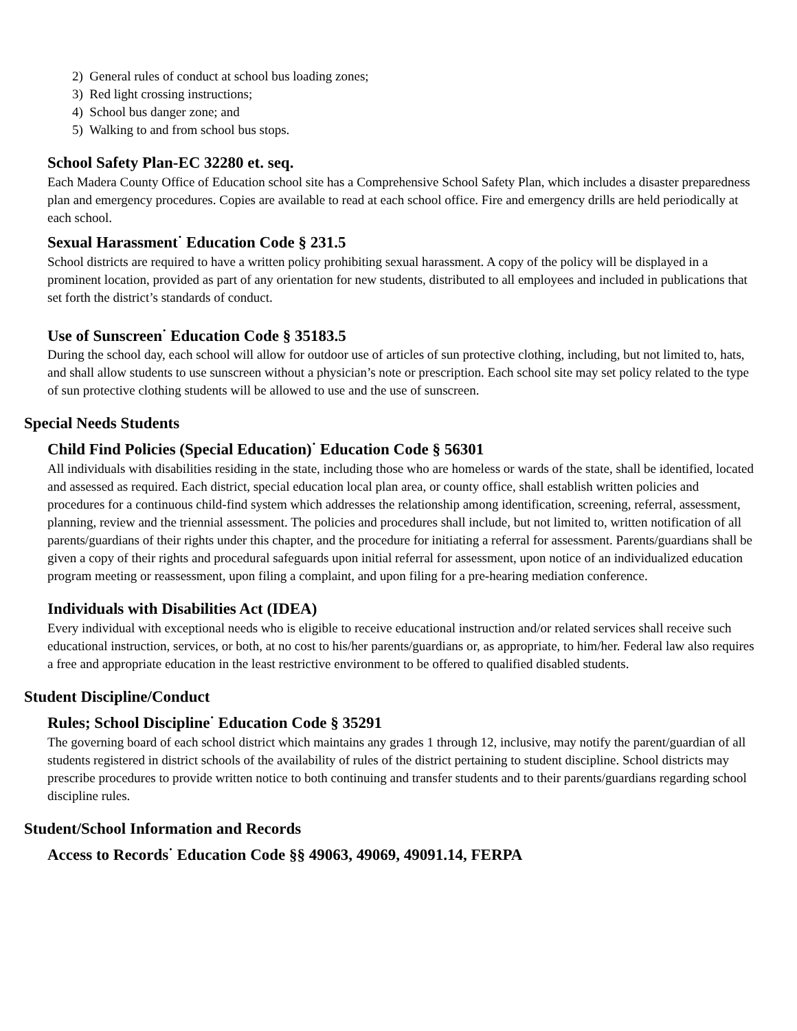2) General rules of conduct at school bus loading zones;
3) Red light crossing instructions;
4) School bus danger zone; and
5) Walking to and from school bus stops.
School Safety Plan-EC 32280 et. seq.
Each Madera County Office of Education school site has a Comprehensive School Safety Plan, which includes a disaster preparedness plan and emergency procedures. Copies are available to read at each school office. Fire and emergency drills are held periodically at each school.
Sexual Harassment<sup>·</sup> Education Code § 231.5
School districts are required to have a written policy prohibiting sexual harassment. A copy of the policy will be displayed in a prominent location, provided as part of any orientation for new students, distributed to all employees and included in publications that set forth the district’s standards of conduct.
Use of Sunscreen<sup>·</sup> Education Code § 35183.5
During the school day, each school will allow for outdoor use of articles of sun protective clothing, including, but not limited to, hats, and shall allow students to use sunscreen without a physician’s note or prescription. Each school site may set policy related to the type of sun protective clothing students will be allowed to use and the use of sunscreen.
Special Needs Students
Child Find Policies (Special Education)<sup>·</sup> Education Code § 56301
All individuals with disabilities residing in the state, including those who are homeless or wards of the state, shall be identified, located and assessed as required. Each district, special education local plan area, or county office, shall establish written policies and procedures for a continuous child-find system which addresses the relationship among identification, screening, referral, assessment, planning, review and the triennial assessment. The policies and procedures shall include, but not limited to, written notification of all parents/guardians of their rights under this chapter, and the procedure for initiating a referral for assessment. Parents/guardians shall be given a copy of their rights and procedural safeguards upon initial referral for assessment, upon notice of an individualized education program meeting or reassessment, upon filing a complaint, and upon filing for a pre-hearing mediation conference.
Individuals with Disabilities Act (IDEA)
Every individual with exceptional needs who is eligible to receive educational instruction and/or related services shall receive such educational instruction, services, or both, at no cost to his/her parents/guardians or, as appropriate, to him/her. Federal law also requires a free and appropriate education in the least restrictive environment to be offered to qualified disabled students.
Student Discipline/Conduct
Rules; School Discipline<sup>·</sup> Education Code § 35291
The governing board of each school district which maintains any grades 1 through 12, inclusive, may notify the parent/guardian of all students registered in district schools of the availability of rules of the district pertaining to student discipline. School districts may prescribe procedures to provide written notice to both continuing and transfer students and to their parents/guardians regarding school discipline rules.
Student/School Information and Records
Access to Records<sup>·</sup> Education Code §§ 49063, 49069, 49091.14, FERPA